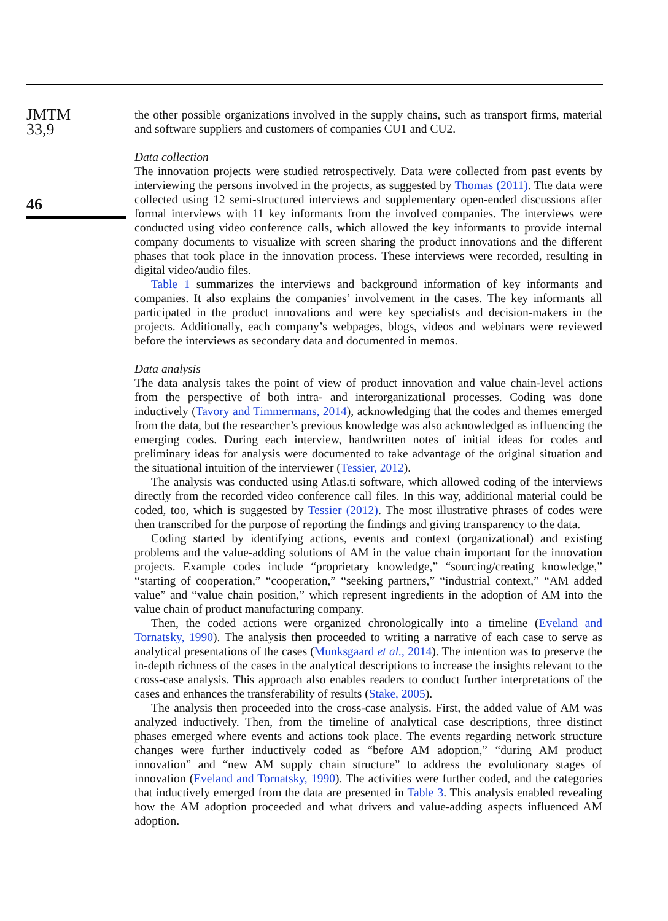JMTM
33,9
46
the other possible organizations involved in the supply chains, such as transport firms, material and software suppliers and customers of companies CU1 and CU2.
Data collection
The innovation projects were studied retrospectively. Data were collected from past events by interviewing the persons involved in the projects, as suggested by Thomas (2011). The data were collected using 12 semi-structured interviews and supplementary open-ended discussions after formal interviews with 11 key informants from the involved companies. The interviews were conducted using video conference calls, which allowed the key informants to provide internal company documents to visualize with screen sharing the product innovations and the different phases that took place in the innovation process. These interviews were recorded, resulting in digital video/audio files.
Table 1 summarizes the interviews and background information of key informants and companies. It also explains the companies’ involvement in the cases. The key informants all participated in the product innovations and were key specialists and decision-makers in the projects. Additionally, each company’s webpages, blogs, videos and webinars were reviewed before the interviews as secondary data and documented in memos.
Data analysis
The data analysis takes the point of view of product innovation and value chain-level actions from the perspective of both intra- and interorganizational processes. Coding was done inductively (Tavory and Timmermans, 2014), acknowledging that the codes and themes emerged from the data, but the researcher’s previous knowledge was also acknowledged as influencing the emerging codes. During each interview, handwritten notes of initial ideas for codes and preliminary ideas for analysis were documented to take advantage of the original situation and the situational intuition of the interviewer (Tessier, 2012).
The analysis was conducted using Atlas.ti software, which allowed coding of the interviews directly from the recorded video conference call files. In this way, additional material could be coded, too, which is suggested by Tessier (2012). The most illustrative phrases of codes were then transcribed for the purpose of reporting the findings and giving transparency to the data.
Coding started by identifying actions, events and context (organizational) and existing problems and the value-adding solutions of AM in the value chain important for the innovation projects. Example codes include “proprietary knowledge,” “sourcing/creating knowledge,” “starting of cooperation,” “cooperation,” “seeking partners,” “industrial context,” “AM added value” and “value chain position,” which represent ingredients in the adoption of AM into the value chain of product manufacturing company.
Then, the coded actions were organized chronologically into a timeline (Eveland and Tornatsky, 1990). The analysis then proceeded to writing a narrative of each case to serve as analytical presentations of the cases (Munksgaard et al., 2014). The intention was to preserve the in-depth richness of the cases in the analytical descriptions to increase the insights relevant to the cross-case analysis. This approach also enables readers to conduct further interpretations of the cases and enhances the transferability of results (Stake, 2005).
The analysis then proceeded into the cross-case analysis. First, the added value of AM was analyzed inductively. Then, from the timeline of analytical case descriptions, three distinct phases emerged where events and actions took place. The events regarding network structure changes were further inductively coded as “before AM adoption,” “during AM product innovation” and “new AM supply chain structure” to address the evolutionary stages of innovation (Eveland and Tornatsky, 1990). The activities were further coded, and the categories that inductively emerged from the data are presented in Table 3. This analysis enabled revealing how the AM adoption proceeded and what drivers and value-adding aspects influenced AM adoption.